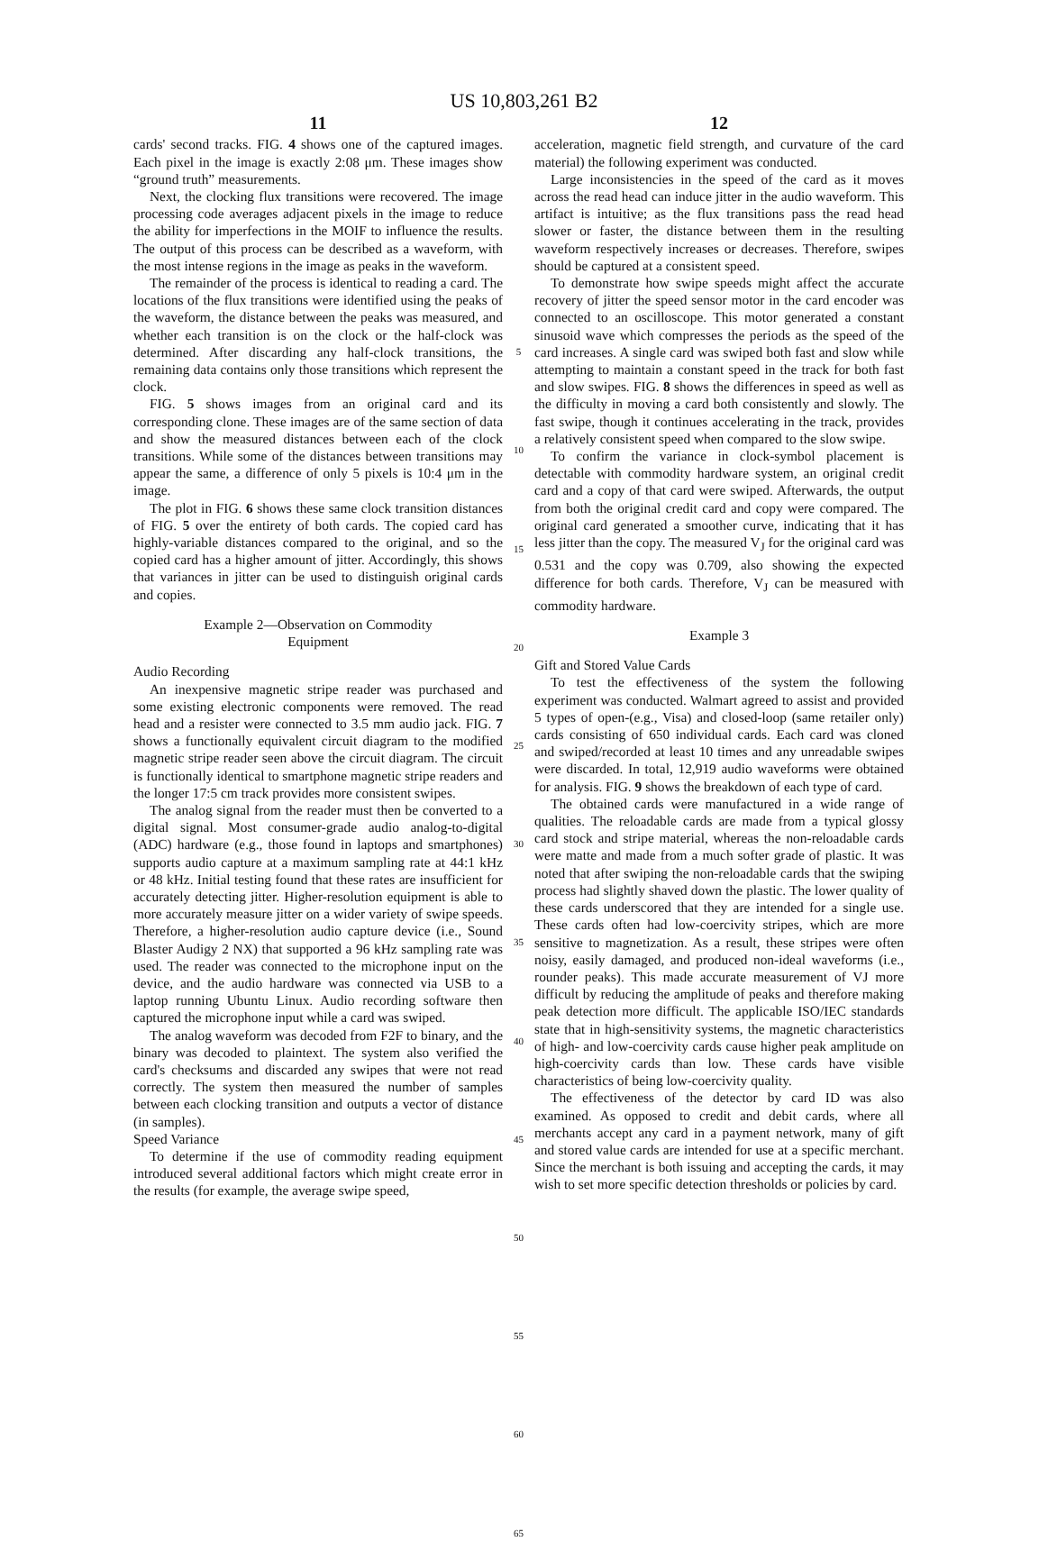US 10,803,261 B2
11
cards' second tracks. FIG. 4 shows one of the captured images. Each pixel in the image is exactly 2:08 μm. These images show “ground truth” measurements.
Next, the clocking flux transitions were recovered. The image processing code averages adjacent pixels in the image to reduce the ability for imperfections in the MOIF to influence the results. The output of this process can be described as a waveform, with the most intense regions in the image as peaks in the waveform.
The remainder of the process is identical to reading a card. The locations of the flux transitions were identified using the peaks of the waveform, the distance between the peaks was measured, and whether each transition is on the clock or the half-clock was determined. After discarding any half-clock transitions, the remaining data contains only those transitions which represent the clock.
FIG. 5 shows images from an original card and its corresponding clone. These images are of the same section of data and show the measured distances between each of the clock transitions. While some of the distances between transitions may appear the same, a difference of only 5 pixels is 10:4 μm in the image.
The plot in FIG. 6 shows these same clock transition distances of FIG. 5 over the entirety of both cards. The copied card has highly-variable distances compared to the original, and so the copied card has a higher amount of jitter. Accordingly, this shows that variances in jitter can be used to distinguish original cards and copies.
Example 2—Observation on Commodity
Equipment
Audio Recording
An inexpensive magnetic stripe reader was purchased and some existing electronic components were removed. The read head and a resister were connected to 3.5 mm audio jack. FIG. 7 shows a functionally equivalent circuit diagram to the modified magnetic stripe reader seen above the circuit diagram. The circuit is functionally identical to smartphone magnetic stripe readers and the longer 17:5 cm track provides more consistent swipes.
The analog signal from the reader must then be converted to a digital signal. Most consumer-grade audio analog-to-digital (ADC) hardware (e.g., those found in laptops and smartphones) supports audio capture at a maximum sampling rate at 44:1 kHz or 48 kHz. Initial testing found that these rates are insufficient for accurately detecting jitter. Higher-resolution equipment is able to more accurately measure jitter on a wider variety of swipe speeds. Therefore, a higher-resolution audio capture device (i.e., Sound Blaster Audigy 2 NX) that supported a 96 kHz sampling rate was used. The reader was connected to the microphone input on the device, and the audio hardware was connected via USB to a laptop running Ubuntu Linux. Audio recording software then captured the microphone input while a card was swiped.
The analog waveform was decoded from F2F to binary, and the binary was decoded to plaintext. The system also verified the card's checksums and discarded any swipes that were not read correctly. The system then measured the number of samples between each clocking transition and outputs a vector of distance (in samples).
Speed Variance
To determine if the use of commodity reading equipment introduced several additional factors which might create error in the results (for example, the average swipe speed,
5
10
15
20
25
30
35
40
45
50
55
60
65
12
acceleration, magnetic field strength, and curvature of the card material) the following experiment was conducted.
Large inconsistencies in the speed of the card as it moves across the read head can induce jitter in the audio waveform. This artifact is intuitive; as the flux transitions pass the read head slower or faster, the distance between them in the resulting waveform respectively increases or decreases. Therefore, swipes should be captured at a consistent speed.
To demonstrate how swipe speeds might affect the accurate recovery of jitter the speed sensor motor in the card encoder was connected to an oscilloscope. This motor generated a constant sinusoid wave which compresses the periods as the speed of the card increases. A single card was swiped both fast and slow while attempting to maintain a constant speed in the track for both fast and slow swipes. FIG. 8 shows the differences in speed as well as the difficulty in moving a card both consistently and slowly. The fast swipe, though it continues accelerating in the track, provides a relatively consistent speed when compared to the slow swipe.
To confirm the variance in clock-symbol placement is detectable with commodity hardware system, an original credit card and a copy of that card were swiped. Afterwards, the output from both the original credit card and copy were compared. The original card generated a smoother curve, indicating that it has less jitter than the copy. The measured V<sub>J</sub> for the original card was 0.531 and the copy was 0.709, also showing the expected difference for both cards. Therefore, V<sub>J</sub> can be measured with commodity hardware.
Example 3
Gift and Stored Value Cards
To test the effectiveness of the system the following experiment was conducted. Walmart agreed to assist and provided 5 types of open-(e.g., Visa) and closed-loop (same retailer only) cards consisting of 650 individual cards. Each card was cloned and swiped/recorded at least 10 times and any unreadable swipes were discarded. In total, 12,919 audio waveforms were obtained for analysis. FIG. 9 shows the breakdown of each type of card.
The obtained cards were manufactured in a wide range of qualities. The reloadable cards are made from a typical glossy card stock and stripe material, whereas the non-reloadable cards were matte and made from a much softer grade of plastic. It was noted that after swiping the non-reloadable cards that the swiping process had slightly shaved down the plastic. The lower quality of these cards underscored that they are intended for a single use. These cards often had low-coercivity stripes, which are more sensitive to magnetization. As a result, these stripes were often noisy, easily damaged, and produced non-ideal waveforms (i.e., rounder peaks). This made accurate measurement of VJ more difficult by reducing the amplitude of peaks and therefore making peak detection more difficult. The applicable ISO/IEC standards state that in high-sensitivity systems, the magnetic characteristics of high- and low-coercivity cards cause higher peak amplitude on high-coercivity cards than low. These cards have visible characteristics of being low-coercivity quality.
The effectiveness of the detector by card ID was also examined. As opposed to credit and debit cards, where all merchants accept any card in a payment network, many of gift and stored value cards are intended for use at a specific merchant. Since the merchant is both issuing and accepting the cards, it may wish to set more specific detection thresholds or policies by card.